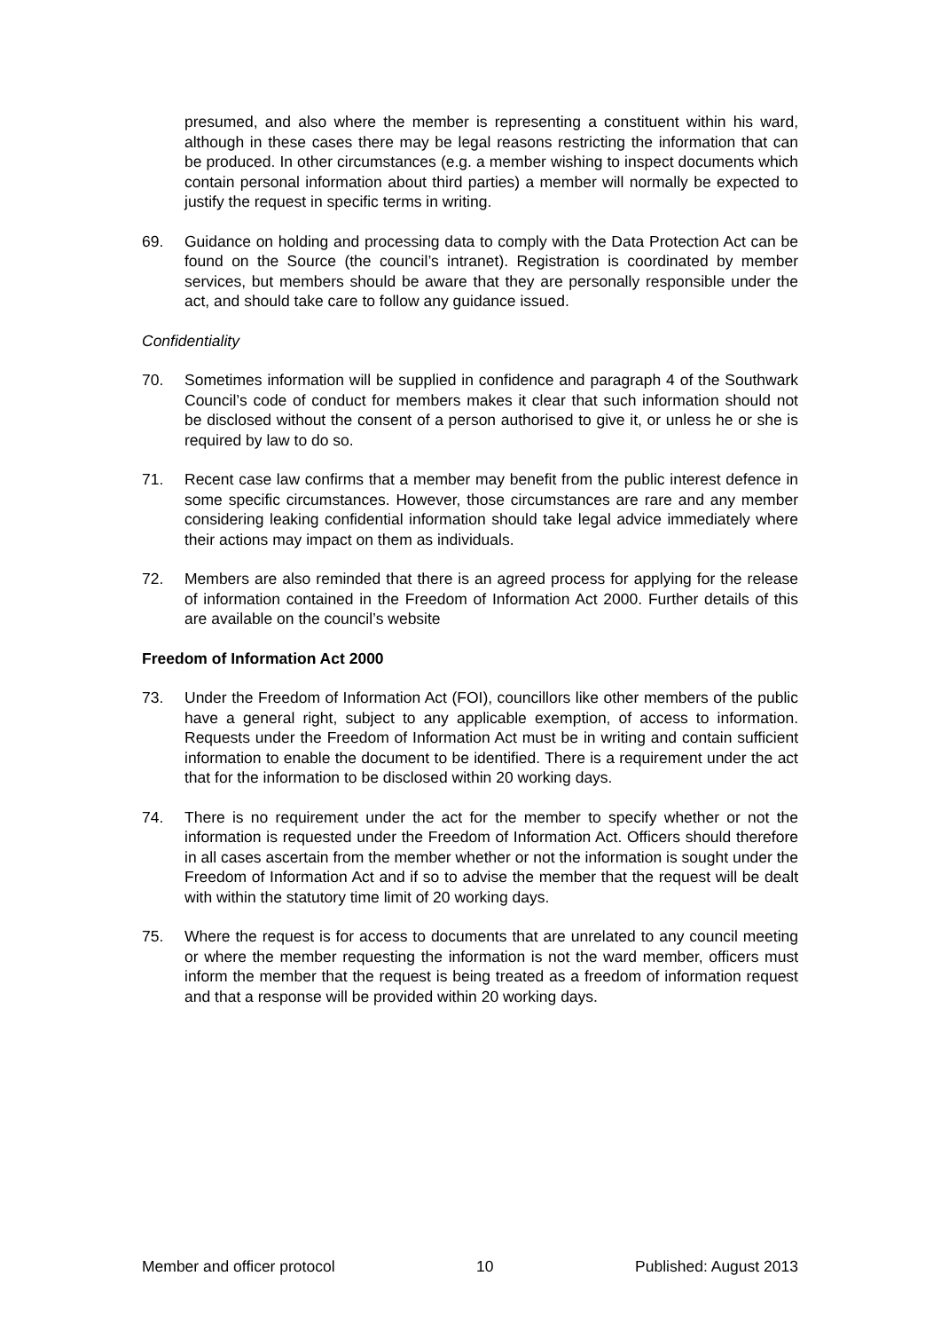presumed, and also where the member is representing a constituent within his ward, although in these cases there may be legal reasons restricting the information that can be produced. In other circumstances (e.g. a member wishing to inspect documents which contain personal information about third parties) a member will normally be expected to justify the request in specific terms in writing.
69. Guidance on holding and processing data to comply with the Data Protection Act can be found on the Source (the council’s intranet). Registration is coordinated by member services, but members should be aware that they are personally responsible under the act, and should take care to follow any guidance issued.
Confidentiality
70. Sometimes information will be supplied in confidence and paragraph 4 of the Southwark Council’s code of conduct for members makes it clear that such information should not be disclosed without the consent of a person authorised to give it, or unless he or she is required by law to do so.
71. Recent case law confirms that a member may benefit from the public interest defence in some specific circumstances. However, those circumstances are rare and any member considering leaking confidential information should take legal advice immediately where their actions may impact on them as individuals.
72. Members are also reminded that there is an agreed process for applying for the release of information contained in the Freedom of Information Act 2000. Further details of this are available on the council’s website
Freedom of Information Act 2000
73. Under the Freedom of Information Act (FOI), councillors like other members of the public have a general right, subject to any applicable exemption, of access to information. Requests under the Freedom of Information Act must be in writing and contain sufficient information to enable the document to be identified. There is a requirement under the act that for the information to be disclosed within 20 working days.
74. There is no requirement under the act for the member to specify whether or not the information is requested under the Freedom of Information Act. Officers should therefore in all cases ascertain from the member whether or not the information is sought under the Freedom of Information Act and if so to advise the member that the request will be dealt with within the statutory time limit of 20 working days.
75. Where the request is for access to documents that are unrelated to any council meeting or where the member requesting the information is not the ward member, officers must inform the member that the request is being treated as a freedom of information request and that a response will be provided within 20 working days.
Member and officer protocol 10 Published: August 2013